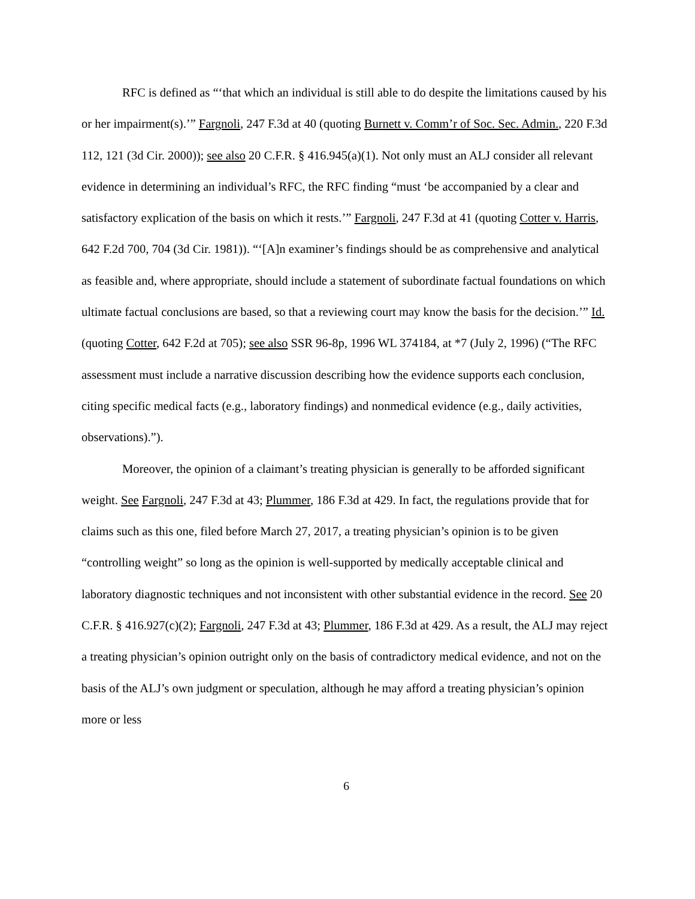RFC is defined as “‘that which an individual is still able to do despite the limitations caused by his or her impairment(s).’” Fargnoli, 247 F.3d at 40 (quoting Burnett v. Comm’r of Soc. Sec. Admin., 220 F.3d 112, 121 (3d Cir. 2000)); see also 20 C.F.R. § 416.945(a)(1). Not only must an ALJ consider all relevant evidence in determining an individual’s RFC, the RFC finding “must ‘be accompanied by a clear and satisfactory explication of the basis on which it rests.’” Fargnoli, 247 F.3d at 41 (quoting Cotter v. Harris, 642 F.2d 700, 704 (3d Cir. 1981)). “‘[A]n examiner’s findings should be as comprehensive and analytical as feasible and, where appropriate, should include a statement of subordinate factual foundations on which ultimate factual conclusions are based, so that a reviewing court may know the basis for the decision.’” Id. (quoting Cotter, 642 F.2d at 705); see also SSR 96-8p, 1996 WL 374184, at *7 (July 2, 1996) (“The RFC assessment must include a narrative discussion describing how the evidence supports each conclusion, citing specific medical facts (e.g., laboratory findings) and nonmedical evidence (e.g., daily activities, observations).”).
Moreover, the opinion of a claimant’s treating physician is generally to be afforded significant weight. See Fargnoli, 247 F.3d at 43; Plummer, 186 F.3d at 429. In fact, the regulations provide that for claims such as this one, filed before March 27, 2017, a treating physician’s opinion is to be given “controlling weight” so long as the opinion is well-supported by medically acceptable clinical and laboratory diagnostic techniques and not inconsistent with other substantial evidence in the record. See 20 C.F.R. § 416.927(c)(2); Fargnoli, 247 F.3d at 43; Plummer, 186 F.3d at 429. As a result, the ALJ may reject a treating physician’s opinion outright only on the basis of contradictory medical evidence, and not on the basis of the ALJ’s own judgment or speculation, although he may afford a treating physician’s opinion more or less
6